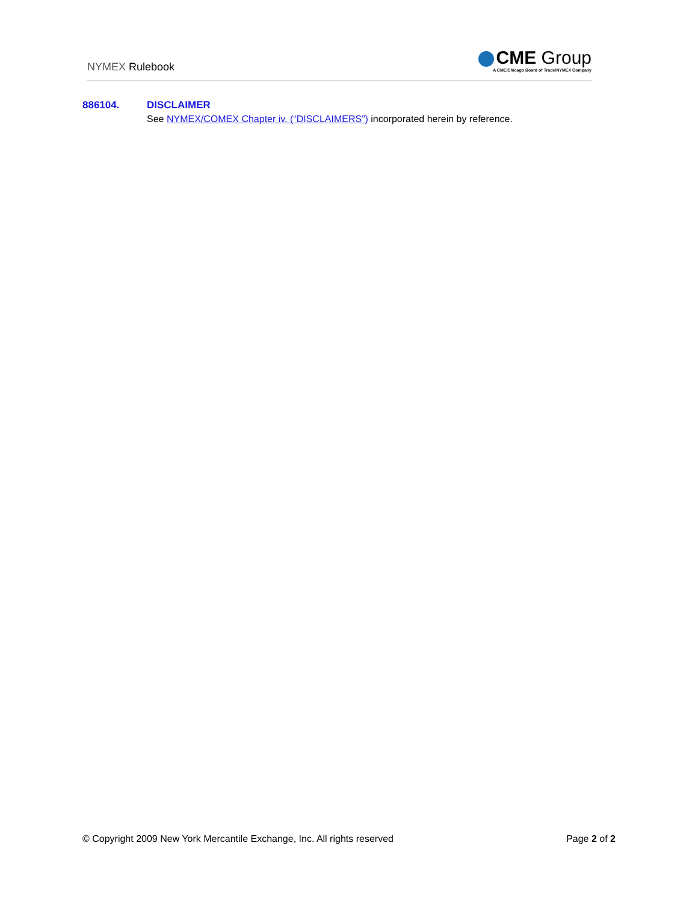NYMEX Rulebook
CME Group
A CME/Chicago Board of Trade/NYMEX Company
886104. DISCLAIMER
See NYMEX/COMEX Chapter iv. (“DISCLAIMERS”) incorporated herein by reference.
© Copyright 2009 New York Mercantile Exchange, Inc. All rights reserved Page 2 of 2